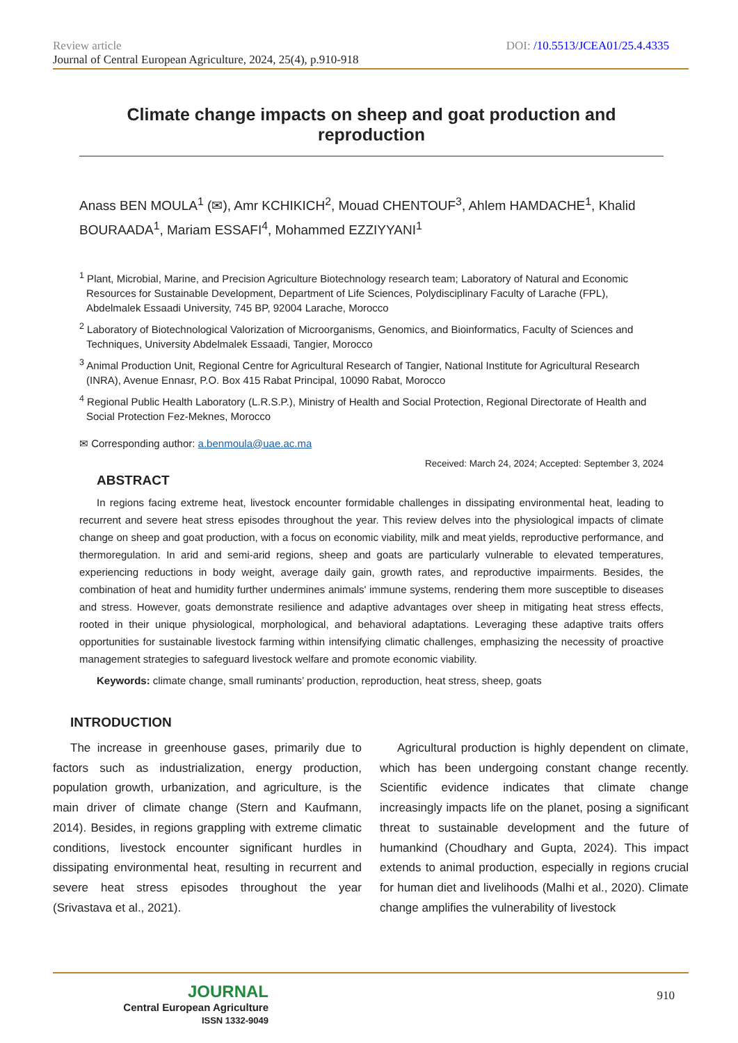Review article DOI: /10.5513/JCEA01/25.4.4335
Journal of Central European Agriculture, 2024, 25(4), p.910-918
Climate change impacts on sheep and goat production and reproduction
Anass BEN MOULA<sup>1</sup> (✉), Amr KCHIKICH<sup>2</sup>, Mouad CHENTOUF<sup>3</sup>, Ahlem HAMDACHE<sup>1</sup>, Khalid BOURAADA<sup>1</sup>, Mariam ESSAFI<sup>4</sup>, Mohammed EZZIYYANI<sup>1</sup>
<sup>1</sup> Plant, Microbial, Marine, and Precision Agriculture Biotechnology research team; Laboratory of Natural and Economic Resources for Sustainable Development, Department of Life Sciences, Polydisciplinary Faculty of Larache (FPL), Abdelmalek Essaadi University, 745 BP, 92004 Larache, Morocco
<sup>2</sup> Laboratory of Biotechnological Valorization of Microorganisms, Genomics, and Bioinformatics, Faculty of Sciences and Techniques, University Abdelmalek Essaadi, Tangier, Morocco
<sup>3</sup> Animal Production Unit, Regional Centre for Agricultural Research of Tangier, National Institute for Agricultural Research (INRA), Avenue Ennasr, P.O. Box 415 Rabat Principal, 10090 Rabat, Morocco
<sup>4</sup> Regional Public Health Laboratory (L.R.S.P.), Ministry of Health and Social Protection, Regional Directorate of Health and Social Protection Fez-Meknes, Morocco
✉ Corresponding author: a.benmoula@uae.ac.ma
Received: March 24, 2024; Accepted: September 3, 2024
ABSTRACT
In regions facing extreme heat, livestock encounter formidable challenges in dissipating environmental heat, leading to recurrent and severe heat stress episodes throughout the year. This review delves into the physiological impacts of climate change on sheep and goat production, with a focus on economic viability, milk and meat yields, reproductive performance, and thermoregulation. In arid and semi-arid regions, sheep and goats are particularly vulnerable to elevated temperatures, experiencing reductions in body weight, average daily gain, growth rates, and reproductive impairments. Besides, the combination of heat and humidity further undermines animals' immune systems, rendering them more susceptible to diseases and stress. However, goats demonstrate resilience and adaptive advantages over sheep in mitigating heat stress effects, rooted in their unique physiological, morphological, and behavioral adaptations. Leveraging these adaptive traits offers opportunities for sustainable livestock farming within intensifying climatic challenges, emphasizing the necessity of proactive management strategies to safeguard livestock welfare and promote economic viability.
Keywords: climate change, small ruminants’ production, reproduction, heat stress, sheep, goats
INTRODUCTION
The increase in greenhouse gases, primarily due to factors such as industrialization, energy production, population growth, urbanization, and agriculture, is the main driver of climate change (Stern and Kaufmann, 2014). Besides, in regions grappling with extreme climatic conditions, livestock encounter significant hurdles in dissipating environmental heat, resulting in recurrent and severe heat stress episodes throughout the year (Srivastava et al., 2021).
Agricultural production is highly dependent on climate, which has been undergoing constant change recently. Scientific evidence indicates that climate change increasingly impacts life on the planet, posing a significant threat to sustainable development and the future of humankind (Choudhary and Gupta, 2024). This impact extends to animal production, especially in regions crucial for human diet and livelihoods (Malhi et al., 2020). Climate change amplifies the vulnerability of livestock
JOURNAL
Central European Agriculture
ISSN 1332-9049
910